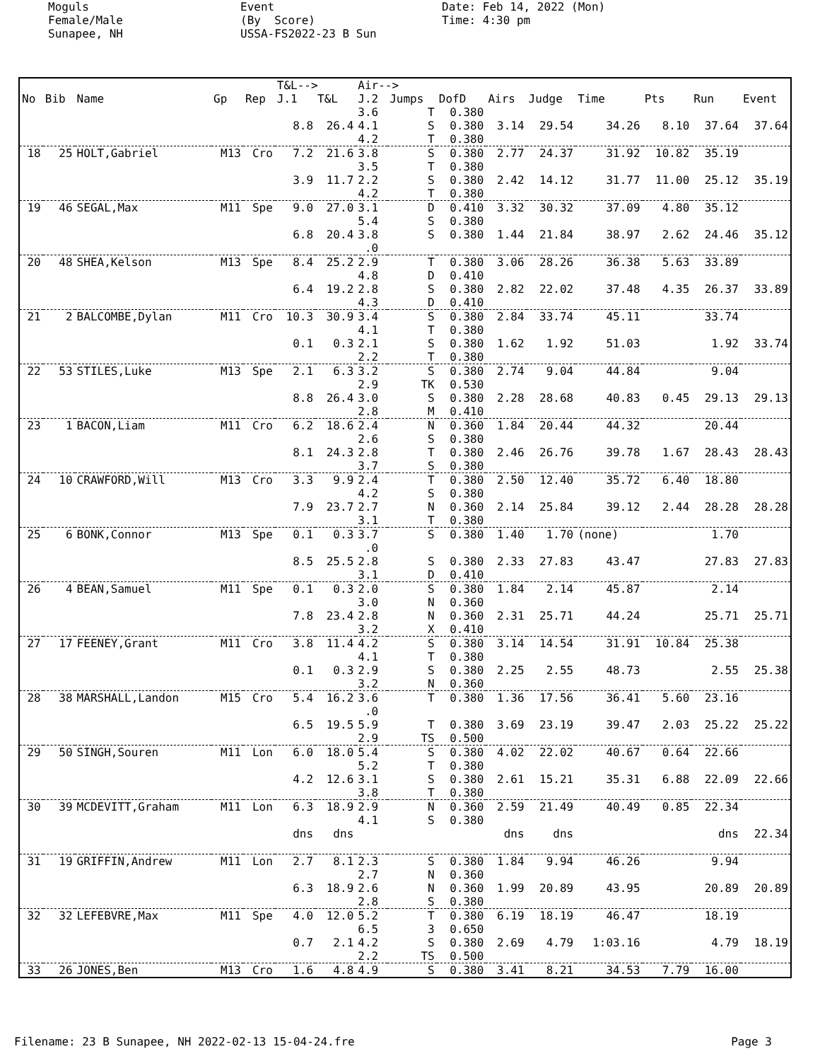Moguls Female/Male Sunapee, NH
Event (By Score) USSA-FS2022-23 B Sun
Date: Feb 14, 2022 (Mon) Time: 4:30 pm
| | | | | | T&L--> | | Air--> | | | | | | | | |
| --- | --- | --- | --- | --- | --- | --- | --- | --- | --- | --- | --- | --- | --- | --- | --- |
| No | Bib | Name | Gp | Rep | J.1 | T&L | J.2 | Jumps | DofD | Airs | Judge | Time | Pts | Run | Event |
| | | | | | | | 3.6 | T | 0.380 | | | | | | |
| | | | | | 8.8 | 26.4 | 4.1 | S | 0.380 | 3.14 | 29.54 | 34.26 | 8.10 | 37.64 | 37.64 |
| | | | | | | | 4.2 | T | 0.380 | | | | | | |
| 18 | 25 | HOLT,Gabriel | M13 | Cro | 7.2 | 21.6 | 3.8 | S | 0.380 | 2.77 | 24.37 | 31.92 | 10.82 | 35.19 | |
| | | | | | | | 3.5 | T | 0.380 | | | | | | |
| | | | | | 3.9 | 11.7 | 2.2 | S | 0.380 | 2.42 | 14.12 | 31.77 | 11.00 | 25.12 | 35.19 |
| | | | | | | | 4.2 | T | 0.380 | | | | | | |
| 19 | 46 | SEGAL,Max | M11 | Spe | 9.0 | 27.0 | 3.1 | D | 0.410 | 3.32 | 30.32 | 37.09 | 4.80 | 35.12 | |
| | | | | | | | 5.4 | S | 0.380 | | | | | | |
| | | | | | 6.8 | 20.4 | 3.8 | S | 0.380 | 1.44 | 21.84 | 38.97 | 2.62 | 24.46 | 35.12 |
| | | | | | | | .0 | | | | | | | | |
| 20 | 48 | SHEA,Kelson | M13 | Spe | 8.4 | 25.2 | 2.9 | T | 0.380 | 3.06 | 28.26 | 36.38 | 5.63 | 33.89 | |
| | | | | | | | 4.8 | D | 0.410 | | | | | | |
| | | | | | 6.4 | 19.2 | 2.8 | S | 0.380 | 2.82 | 22.02 | 37.48 | 4.35 | 26.37 | 33.89 |
| | | | | | | | 4.3 | D | 0.410 | | | | | | |
| 21 | 2 | BALCOMBE,Dylan | M11 | Cro | 10.3 | 30.9 | 3.4 | S | 0.380 | 2.84 | 33.74 | 45.11 | | 33.74 | |
| | | | | | | | 4.1 | T | 0.380 | | | | | | |
| | | | | | 0.1 | 0.3 | 2.1 | S | 0.380 | 1.62 | 1.92 | 51.03 | | 1.92 | 33.74 |
| | | | | | | | 2.2 | T | 0.380 | | | | | | |
| 22 | 53 | STILES,Luke | M13 | Spe | 2.1 | 6.3 | 3.2 | S | 0.380 | 2.74 | 9.04 | 44.84 | | 9.04 | |
| | | | | | | | 2.9 | TK | 0.530 | | | | | | |
| | | | | | 8.8 | 26.4 | 3.0 | S | 0.380 | 2.28 | 28.68 | 40.83 | 0.45 | 29.13 | 29.13 |
| | | | | | | | 2.8 | M | 0.410 | | | | | | |
| 23 | 1 | BACON,Liam | M11 | Cro | 6.2 | 18.6 | 2.4 | N | 0.360 | 1.84 | 20.44 | 44.32 | | 20.44 | |
| | | | | | | | 2.6 | S | 0.380 | | | | | | |
| | | | | | 8.1 | 24.3 | 2.8 | T | 0.380 | 2.46 | 26.76 | 39.78 | 1.67 | 28.43 | 28.43 |
| | | | | | | | 3.7 | S | 0.380 | | | | | | |
| 24 | 10 | CRAWFORD,Will | M13 | Cro | 3.3 | 9.9 | 2.4 | T | 0.380 | 2.50 | 12.40 | 35.72 | 6.40 | 18.80 | |
| | | | | | | | 4.2 | S | 0.380 | | | | | | |
| | | | | | 7.9 | 23.7 | 2.7 | N | 0.360 | 2.14 | 25.84 | 39.12 | 2.44 | 28.28 | 28.28 |
| | | | | | | | 3.1 | T | 0.380 | | | | | | |
| 25 | 6 | BONK,Connor | M13 | Spe | 0.1 | 0.3 | 3.7 | S | 0.380 | 1.40 | 1.70 | (none) | | 1.70 | |
| | | | | | | | .0 | | | | | | | | |
| | | | | | 8.5 | 25.5 | 2.8 | S | 0.380 | 2.33 | 27.83 | 43.47 | | 27.83 | 27.83 |
| | | | | | | | 3.1 | D | 0.410 | | | | | | |
| 26 | 4 | BEAN,Samuel | M11 | Spe | 0.1 | 0.3 | 2.0 | S | 0.380 | 1.84 | 2.14 | 45.87 | | 2.14 | |
| | | | | | | | 3.0 | N | 0.360 | | | | | | |
| | | | | | 7.8 | 23.4 | 2.8 | N | 0.360 | 2.31 | 25.71 | 44.24 | | 25.71 | 25.71 |
| | | | | | | | 3.2 | X | 0.410 | | | | | | |
| 27 | 17 | FEENEY,Grant | M11 | Cro | 3.8 | 11.4 | 4.2 | S | 0.380 | 3.14 | 14.54 | 31.91 | 10.84 | 25.38 | |
| | | | | | | | 4.1 | T | 0.380 | | | | | | |
| | | | | | 0.1 | 0.3 | 2.9 | S | 0.380 | 2.25 | 2.55 | 48.73 | | 2.55 | 25.38 |
| | | | | | | | 3.2 | N | 0.360 | | | | | | |
| 28 | 38 | MARSHALL,Landon | M15 | Cro | 5.4 | 16.2 | 3.6 | T | 0.380 | 1.36 | 17.56 | 36.41 | 5.60 | 23.16 | |
| | | | | | | | .0 | | | | | | | | |
| | | | | | 6.5 | 19.5 | 5.9 | T | 0.380 | 3.69 | 23.19 | 39.47 | 2.03 | 25.22 | 25.22 |
| | | | | | | | 2.9 | TS | 0.500 | | | | | | |
| 29 | 50 | SINGH,Souren | M11 | Lon | 6.0 | 18.0 | 5.4 | S | 0.380 | 4.02 | 22.02 | 40.67 | 0.64 | 22.66 | |
| | | | | | | | 5.2 | T | 0.380 | | | | | | |
| | | | | | 4.2 | 12.6 | 3.1 | S | 0.380 | 2.61 | 15.21 | 35.31 | 6.88 | 22.09 | 22.66 |
| | | | | | | | 3.8 | T | 0.380 | | | | | | |
| 30 | 39 | MCDEVITT,Graham | M11 | Lon | 6.3 | 18.9 | 2.9 | N | 0.360 | 2.59 | 21.49 | 40.49 | 0.85 | 22.34 | |
| | | | | | | | 4.1 | S | 0.380 | | | | | | |
| | | | | | dns | dns | | | | dns | dns | | | dns | 22.34 |
| 31 | 19 | GRIFFIN,Andrew | M11 | Lon | 2.7 | 8.1 | 2.3 | S | 0.380 | 1.84 | 9.94 | 46.26 | | 9.94 | |
| | | | | | | | 2.7 | N | 0.360 | | | | | | |
| | | | | | 6.3 | 18.9 | 2.6 | N | 0.360 | 1.99 | 20.89 | 43.95 | | 20.89 | 20.89 |
| | | | | | | | 2.8 | S | 0.380 | | | | | | |
| 32 | 32 | LEFEBVRE,Max | M11 | Spe | 4.0 | 12.0 | 5.2 | T | 0.380 | 6.19 | 18.19 | 46.47 | | 18.19 | |
| | | | | | | | 6.5 | 3 | 0.650 | | | | | | |
| | | | | | 0.7 | 2.1 | 4.2 | S | 0.380 | 2.69 | 4.79 | 1:03.16 | | 4.79 | 18.19 |
| | | | | | | | 2.2 | TS | 0.500 | | | | | | |
| 33 | 26 | JONES,Ben | M13 | Cro | 1.6 | 4.8 | 4.9 | S | 0.380 | 3.41 | 8.21 | 34.53 | 7.79 | 16.00 | |
Filename: 23 B Sunapee, NH 2022-02-13 15-04-24.fre Page 3